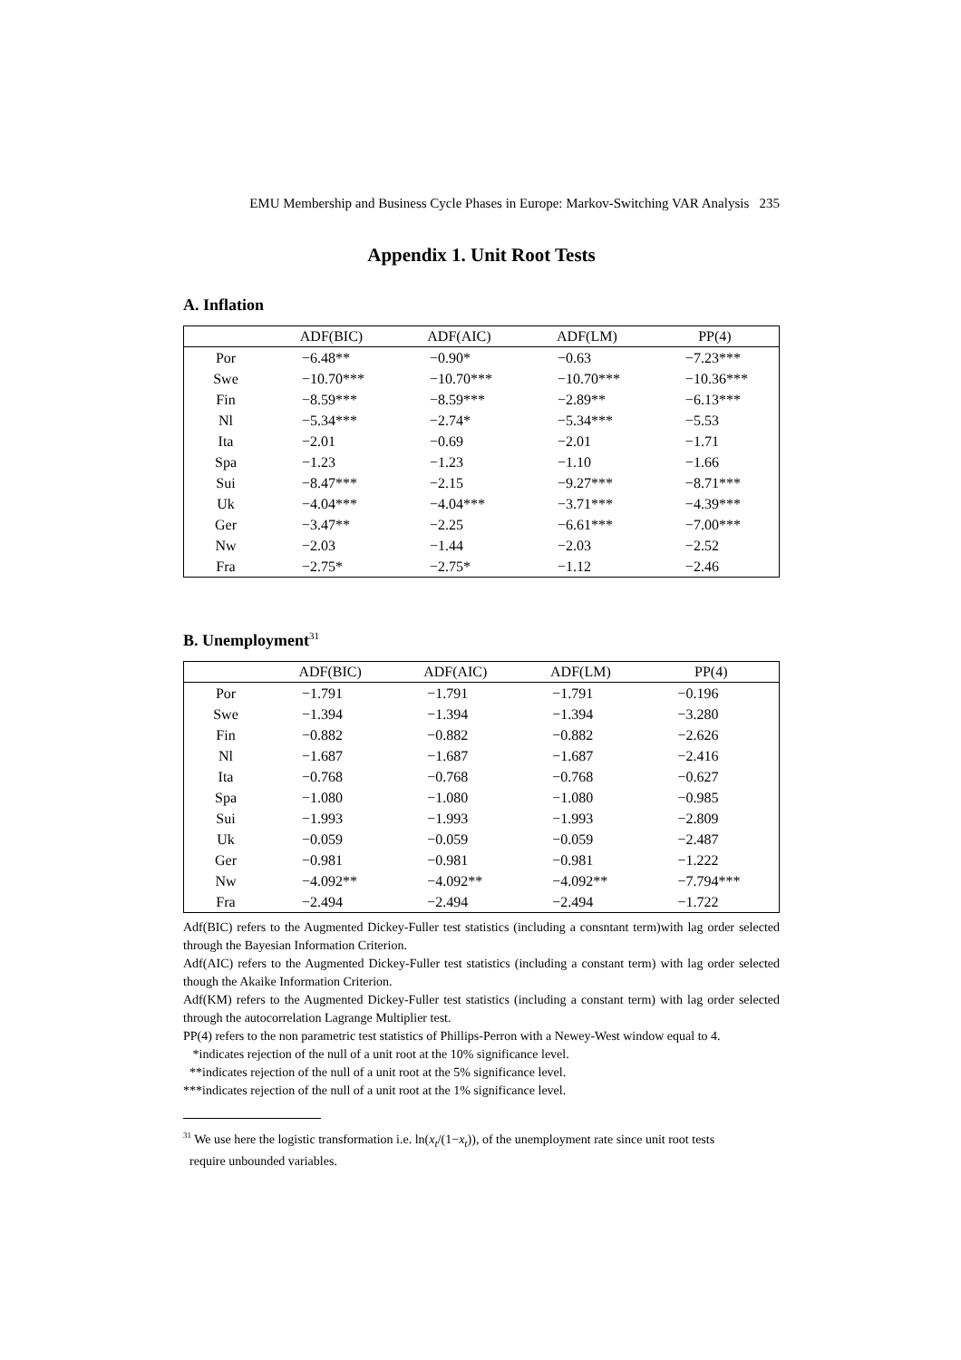EMU Membership and Business Cycle Phases in Europe: Markov-Switching VAR Analysis 235
Appendix 1. Unit Root Tests
A. Inflation
| | ADF(BIC) | ADF(AIC) | ADF(LM) | PP(4) |
| --- | --- | --- | --- | --- |
| Por | −6.48** | −0.90* | −0.63 | −7.23*** |
| Swe | −10.70*** | −10.70*** | −10.70*** | −10.36*** |
| Fin | −8.59*** | −8.59*** | −2.89** | −6.13*** |
| Nl | −5.34*** | −2.74* | −5.34*** | −5.53 |
| Ita | −2.01 | −0.69 | −2.01 | −1.71 |
| Spa | −1.23 | −1.23 | −1.10 | −1.66 |
| Sui | −8.47*** | −2.15 | −9.27*** | −8.71*** |
| Uk | −4.04*** | −4.04*** | −3.71*** | −4.39*** |
| Ger | −3.47** | −2.25 | −6.61*** | −7.00*** |
| Nw | −2.03 | −1.44 | −2.03 | −2.52 |
| Fra | −2.75* | −2.75* | −1.12 | −2.46 |
B. Unemployment<sup>31</sup>
| | ADF(BIC) | ADF(AIC) | ADF(LM) | PP(4) |
| --- | --- | --- | --- | --- |
| Por | −1.791 | −1.791 | −1.791 | −0.196 |
| Swe | −1.394 | −1.394 | −1.394 | −3.280 |
| Fin | −0.882 | −0.882 | −0.882 | −2.626 |
| Nl | −1.687 | −1.687 | −1.687 | −2.416 |
| Ita | −0.768 | −0.768 | −0.768 | −0.627 |
| Spa | −1.080 | −1.080 | −1.080 | −0.985 |
| Sui | −1.993 | −1.993 | −1.993 | −2.809 |
| Uk | −0.059 | −0.059 | −0.059 | −2.487 |
| Ger | −0.981 | −0.981 | −0.981 | −1.222 |
| Nw | −4.092** | −4.092** | −4.092** | −7.794*** |
| Fra | −2.494 | −2.494 | −2.494 | −1.722 |
Adf(BIC) refers to the Augmented Dickey-Fuller test statistics (including a consntant term)with lag order selected through the Bayesian Information Criterion.
Adf(AIC) refers to the Augmented Dickey-Fuller test statistics (including a constant term) with lag order selected though the Akaike Information Criterion.
Adf(KM) refers to the Augmented Dickey-Fuller test statistics (including a constant term) with lag order selected through the autocorrelation Lagrange Multiplier test.
PP(4) refers to the non parametric test statistics of Phillips-Perron with a Newey-West window equal to 4.
*indicates rejection of the null of a unit root at the 10% significance level.
**indicates rejection of the null of a unit root at the 5% significance level.
***indicates rejection of the null of a unit root at the 1% significance level.
<sup>31</sup> We use here the logistic transformation i.e. ln(x<sub>t</sub>/(1−x<sub>t</sub>)), of the unemployment rate since unit root tests
require unbounded variables.